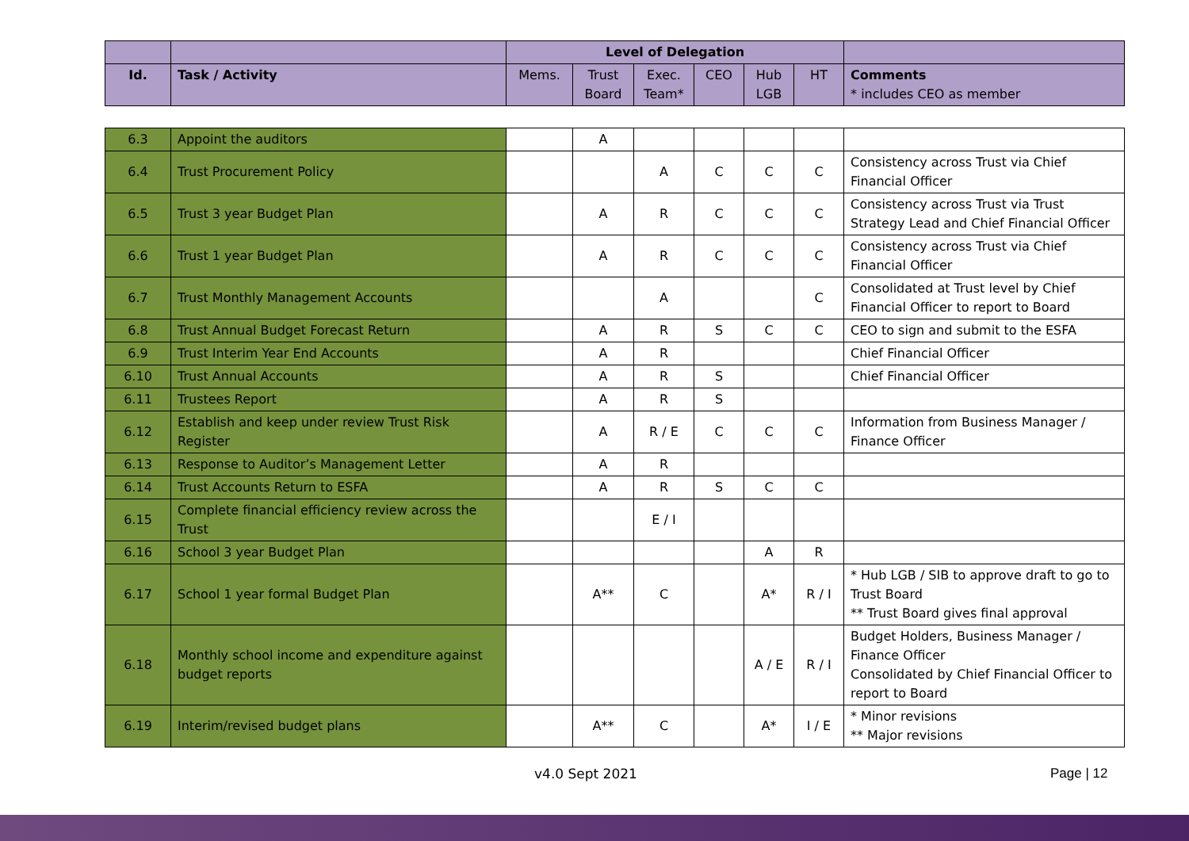| | | Level of Delegation | | | | | | |
| --- | --- | --- | --- | --- | --- | --- | --- | --- |
| Id. | Task / Activity | Mems. | Trust Board | Exec. Team* | CEO | Hub LGB | HT | Comments * includes CEO as member |
| 6.3 | Appoint the auditors | | A | | | | | |
| 6.4 | Trust Procurement Policy | | | A | C | C | C | Consistency across Trust via Chief Financial Officer |
| 6.5 | Trust 3 year Budget Plan | | A | R | C | C | C | Consistency across Trust via Trust Strategy Lead and Chief Financial Officer |
| 6.6 | Trust 1 year Budget Plan | | A | R | C | C | C | Consistency across Trust via Chief Financial Officer |
| 6.7 | Trust Monthly Management Accounts | | | A | | | C | Consolidated at Trust level by Chief Financial Officer to report to Board |
| 6.8 | Trust Annual Budget Forecast Return | | A | R | S | C | C | CEO to sign and submit to the ESFA |
| 6.9 | Trust Interim Year End Accounts | | A | R | | | | Chief Financial Officer |
| 6.10 | Trust Annual Accounts | | A | R | S | | | Chief Financial Officer |
| 6.11 | Trustees Report | | A | R | S | | | |
| 6.12 | Establish and keep under review Trust Risk Register | | A | R / E | C | C | C | Information from Business Manager / Finance Officer |
| 6.13 | Response to Auditor’s Management Letter | | A | R | | | | |
| 6.14 | Trust Accounts Return to ESFA | | A | R | S | C | C | |
| 6.15 | Complete financial efficiency review across the Trust | | | E / I | | | | |
| 6.16 | School 3 year Budget Plan | | | | | A | R | |
| 6.17 | School 1 year formal Budget Plan | | A** | C | | A* | R / I | * Hub LGB / SIB to approve draft to go to Trust Board ** Trust Board gives final approval |
| 6.18 | Monthly school income and expenditure against budget reports | | | | | A / E | R / I | Budget Holders, Business Manager / Finance Officer Consolidated by Chief Financial Officer to report to Board |
| 6.19 | Interim/revised budget plans | | A** | C | | A* | I / E | * Minor revisions ** Major revisions |
v4.0 Sept 2021 Page | 12